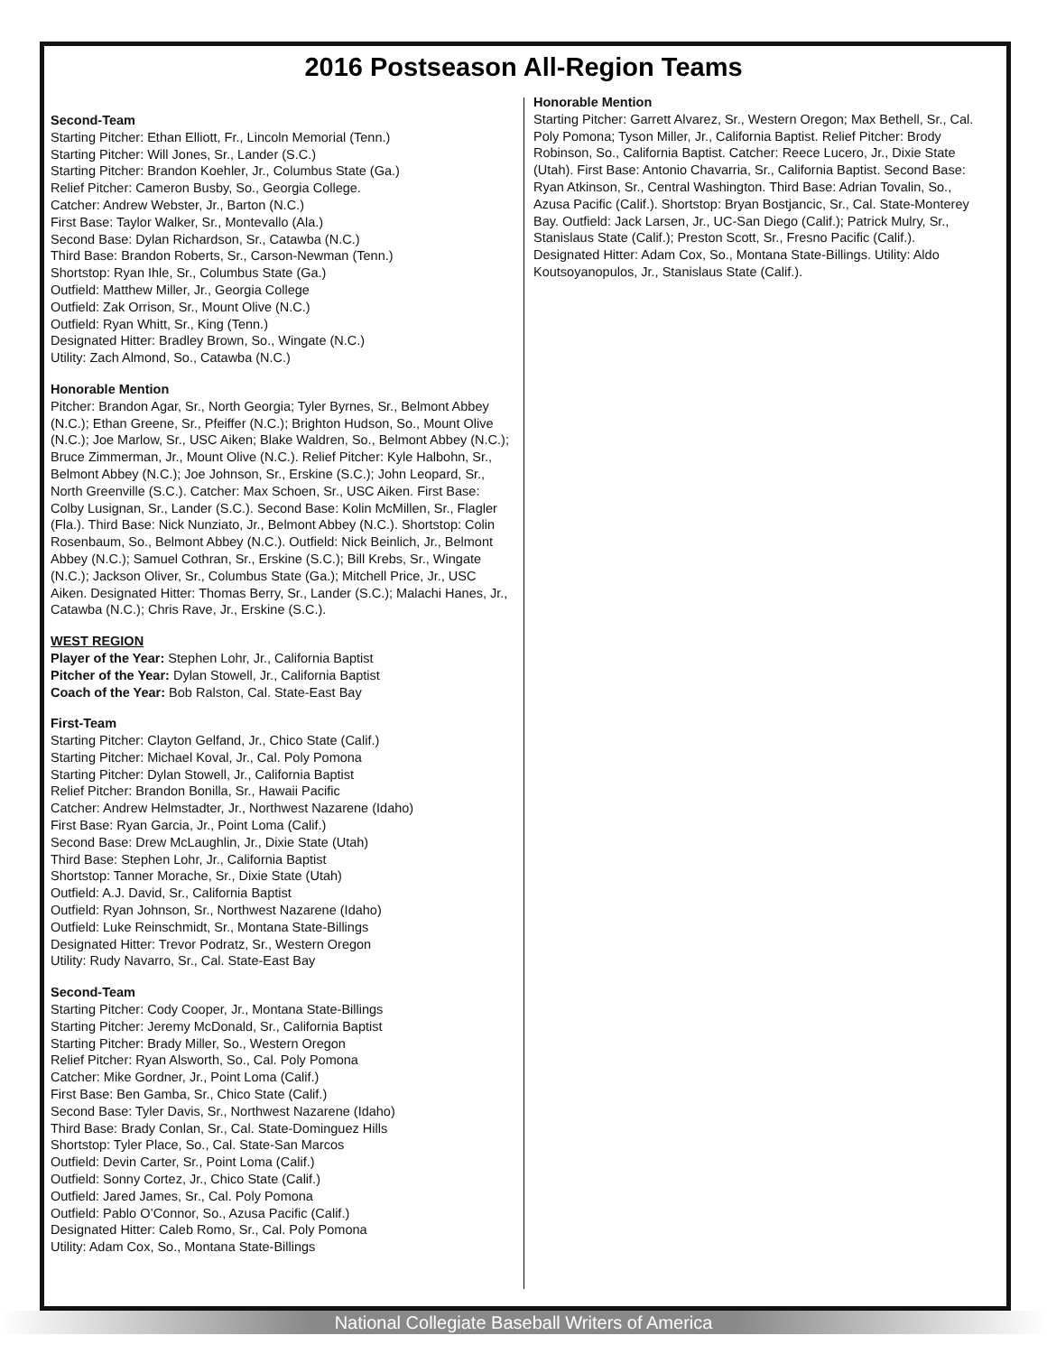2016 Postseason All-Region Teams
Second-Team
Starting Pitcher: Ethan Elliott, Fr., Lincoln Memorial (Tenn.)
Starting Pitcher: Will Jones, Sr., Lander (S.C.)
Starting Pitcher: Brandon Koehler, Jr., Columbus State (Ga.)
Relief Pitcher: Cameron Busby, So., Georgia College.
Catcher: Andrew Webster, Jr., Barton (N.C.)
First Base: Taylor Walker, Sr., Montevallo (Ala.)
Second Base: Dylan Richardson, Sr., Catawba (N.C.)
Third Base: Brandon Roberts, Sr., Carson-Newman (Tenn.)
Shortstop: Ryan Ihle, Sr., Columbus State (Ga.)
Outfield: Matthew Miller, Jr., Georgia College
Outfield: Zak Orrison, Sr., Mount Olive (N.C.)
Outfield: Ryan Whitt, Sr., King (Tenn.)
Designated Hitter: Bradley Brown, So., Wingate (N.C.)
Utility: Zach Almond, So., Catawba (N.C.)
Honorable Mention
Pitcher: Brandon Agar, Sr., North Georgia; Tyler Byrnes, Sr., Belmont Abbey (N.C.); Ethan Greene, Sr., Pfeiffer (N.C.); Brighton Hudson, So., Mount Olive (N.C.); Joe Marlow, Sr., USC Aiken; Blake Waldren, So., Belmont Abbey (N.C.); Bruce Zimmerman, Jr., Mount Olive (N.C.). Relief Pitcher: Kyle Halbohn, Sr., Belmont Abbey (N.C.); Joe Johnson, Sr., Erskine (S.C.); John Leopard, Sr., North Greenville (S.C.). Catcher: Max Schoen, Sr., USC Aiken. First Base: Colby Lusignan, Sr., Lander (S.C.). Second Base: Kolin McMillen, Sr., Flagler (Fla.). Third Base: Nick Nunziato, Jr., Belmont Abbey (N.C.). Shortstop: Colin Rosenbaum, So., Belmont Abbey (N.C.). Outfield: Nick Beinlich, Jr., Belmont Abbey (N.C.); Samuel Cothran, Sr., Erskine (S.C.); Bill Krebs, Sr., Wingate (N.C.); Jackson Oliver, Sr., Columbus State (Ga.); Mitchell Price, Jr., USC Aiken. Designated Hitter: Thomas Berry, Sr., Lander (S.C.); Malachi Hanes, Jr., Catawba (N.C.); Chris Rave, Jr., Erskine (S.C.).
WEST REGION
Player of the Year: Stephen Lohr, Jr., California Baptist
Pitcher of the Year: Dylan Stowell, Jr., California Baptist
Coach of the Year: Bob Ralston, Cal. State-East Bay
First-Team
Starting Pitcher: Clayton Gelfand, Jr., Chico State (Calif.)
Starting Pitcher: Michael Koval, Jr., Cal. Poly Pomona
Starting Pitcher: Dylan Stowell, Jr., California Baptist
Relief Pitcher: Brandon Bonilla, Sr., Hawaii Pacific
Catcher: Andrew Helmstadter, Jr., Northwest Nazarene (Idaho)
First Base: Ryan Garcia, Jr., Point Loma (Calif.)
Second Base: Drew McLaughlin, Jr., Dixie State (Utah)
Third Base: Stephen Lohr, Jr., California Baptist
Shortstop: Tanner Morache, Sr., Dixie State (Utah)
Outfield: A.J. David, Sr., California Baptist
Outfield: Ryan Johnson, Sr., Northwest Nazarene (Idaho)
Outfield: Luke Reinschmidt, Sr., Montana State-Billings
Designated Hitter: Trevor Podratz, Sr., Western Oregon
Utility: Rudy Navarro, Sr., Cal. State-East Bay
Second-Team
Starting Pitcher: Cody Cooper, Jr., Montana State-Billings
Starting Pitcher: Jeremy McDonald, Sr., California Baptist
Starting Pitcher: Brady Miller, So., Western Oregon
Relief Pitcher: Ryan Alsworth, So., Cal. Poly Pomona
Catcher: Mike Gordner, Jr., Point Loma (Calif.)
First Base: Ben Gamba, Sr., Chico State (Calif.)
Second Base: Tyler Davis, Sr., Northwest Nazarene (Idaho)
Third Base: Brady Conlan, Sr., Cal. State-Dominguez Hills
Shortstop: Tyler Place, So., Cal. State-San Marcos
Outfield: Devin Carter, Sr., Point Loma (Calif.)
Outfield: Sonny Cortez, Jr., Chico State (Calif.)
Outfield: Jared James, Sr., Cal. Poly Pomona
Outfield: Pablo O’Connor, So., Azusa Pacific (Calif.)
Designated Hitter: Caleb Romo, Sr., Cal. Poly Pomona
Utility: Adam Cox, So., Montana State-Billings
Honorable Mention
Starting Pitcher: Garrett Alvarez, Sr., Western Oregon; Max Bethell, Sr., Cal. Poly Pomona; Tyson Miller, Jr., California Baptist. Relief Pitcher: Brody Robinson, So., California Baptist. Catcher: Reece Lucero, Jr., Dixie State (Utah). First Base: Antonio Chavarria, Sr., California Baptist. Second Base: Ryan Atkinson, Sr., Central Washington. Third Base: Adrian Tovalin, So., Azusa Pacific (Calif.). Shortstop: Bryan Bostjancic, Sr., Cal. State-Monterey Bay. Outfield: Jack Larsen, Jr., UC-San Diego (Calif.); Patrick Mulry, Sr., Stanislaus State (Calif.); Preston Scott, Sr., Fresno Pacific (Calif.). Designated Hitter: Adam Cox, So., Montana State-Billings. Utility: Aldo Koutsoyanopulos, Jr., Stanislaus State (Calif.).
National Collegiate Baseball Writers of America